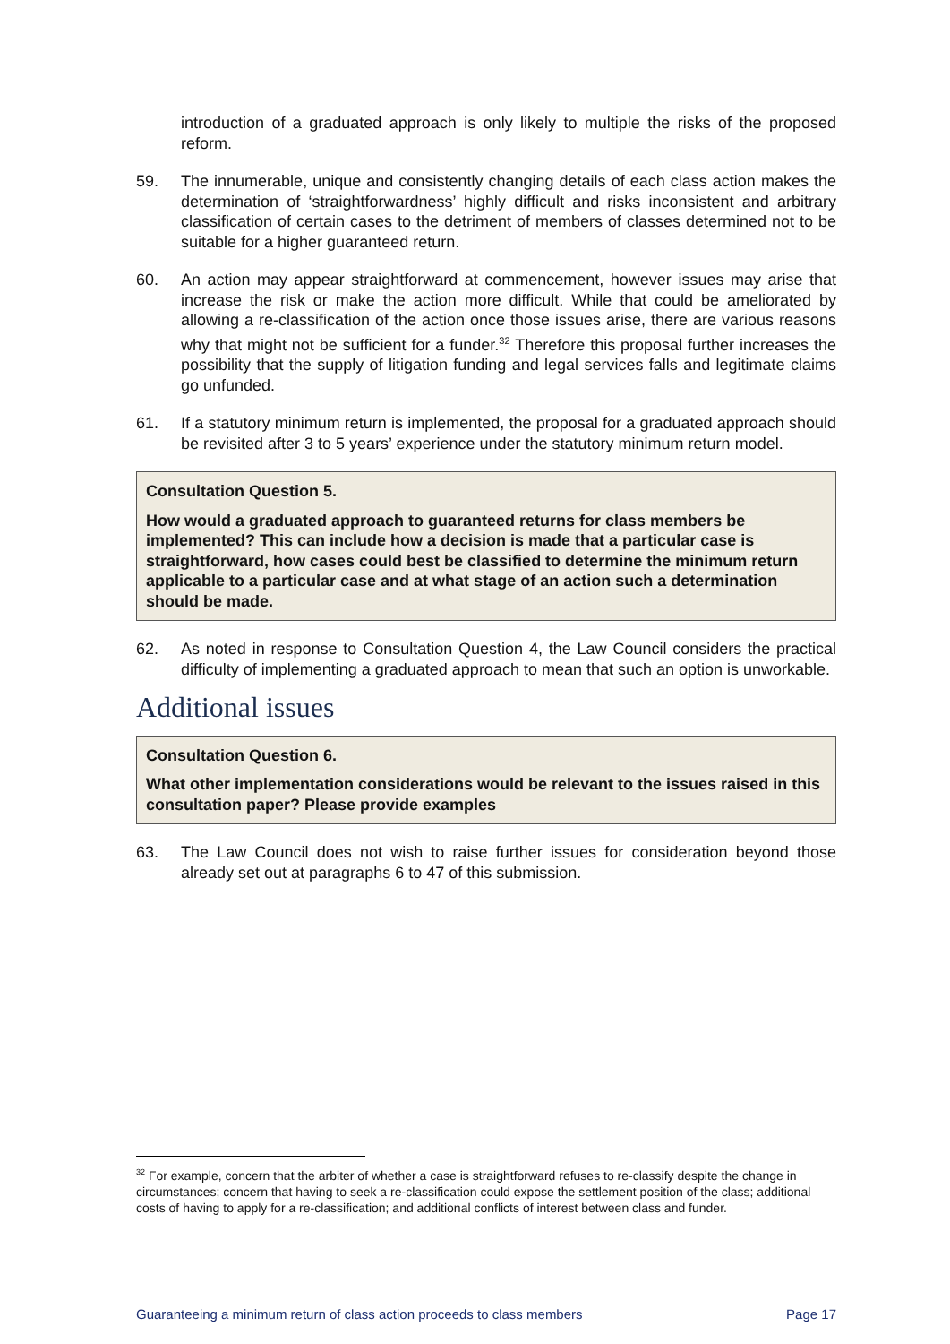introduction of a graduated approach is only likely to multiple the risks of the proposed reform.
59. The innumerable, unique and consistently changing details of each class action makes the determination of ‘straightforwardness’ highly difficult and risks inconsistent and arbitrary classification of certain cases to the detriment of members of classes determined not to be suitable for a higher guaranteed return.
60. An action may appear straightforward at commencement, however issues may arise that increase the risk or make the action more difficult. While that could be ameliorated by allowing a re-classification of the action once those issues arise, there are various reasons why that might not be sufficient for a funder.<sup>32</sup> Therefore this proposal further increases the possibility that the supply of litigation funding and legal services falls and legitimate claims go unfunded.
61. If a statutory minimum return is implemented, the proposal for a graduated approach should be revisited after 3 to 5 years’ experience under the statutory minimum return model.
Consultation Question 5.
How would a graduated approach to guaranteed returns for class members be implemented? This can include how a decision is made that a particular case is straightforward, how cases could best be classified to determine the minimum return applicable to a particular case and at what stage of an action such a determination should be made.
62. As noted in response to Consultation Question 4, the Law Council considers the practical difficulty of implementing a graduated approach to mean that such an option is unworkable.
Additional issues
Consultation Question 6.
What other implementation considerations would be relevant to the issues raised in this consultation paper? Please provide examples
63. The Law Council does not wish to raise further issues for consideration beyond those already set out at paragraphs 6 to 47 of this submission.
<sup>32</sup> For example, concern that the arbiter of whether a case is straightforward refuses to re-classify despite the change in circumstances; concern that having to seek a re-classification could expose the settlement position of the class; additional costs of having to apply for a re-classification; and additional conflicts of interest between class and funder.
Guaranteeing a minimum return of class action proceeds to class members Page 17